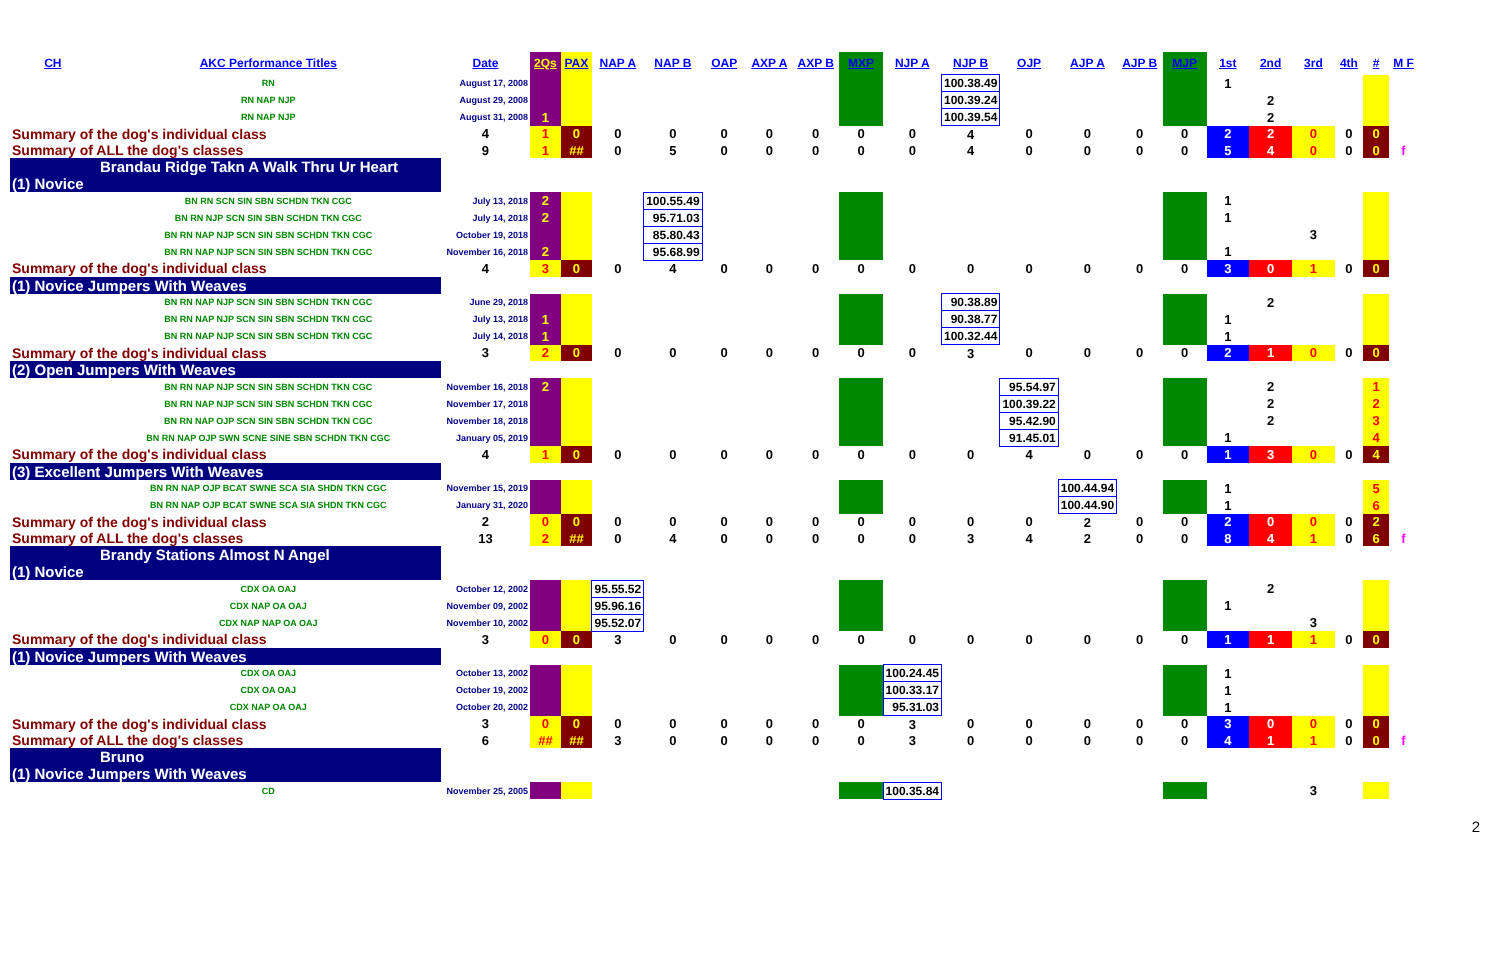| CH | AKC Performance Titles | Date | 2Qs | PAX | NAP A | NAP B | OAP | AXP A | AXP B | MXP | NJP A | NJP B | OJP | AJP A | AJP B | MJP | 1st | 2nd | 3rd | 4th | # | M F |
| --- | --- | --- | --- | --- | --- | --- | --- | --- | --- | --- | --- | --- | --- | --- | --- | --- | --- | --- | --- | --- | --- | --- |
| | RN | August 17, 2008 | | | | | | | | | | 100.38.49 | | | | | 1 | | | | | |
| | RN NAP NJP | August 29, 2008 | | | | | | | | | | 100.39.24 | | | | | | 2 | | | | |
| | RN NAP NJP | August 31, 2008 | 1 | | | | | | | | | 100.39.54 | | | | | | 2 | | | | |
| Summary of the dog's individual class | | 4 | 1 | 0 | 0 | 0 | 0 | 0 | 0 | 0 | 0 | 4 | 0 | 0 | 0 | 0 | 2 | 2 | 0 | 0 | 0 | |
| Summary of ALL the dog's classes | | 9 | 1 | ## | 0 | 5 | 0 | 0 | 0 | 0 | 0 | 4 | 0 | 0 | 0 | 0 | 5 | 4 | 0 | 0 | 0 | f |
| Brandau Ridge Takn A Walk Thru Ur Heart | | | | | | | | | | | | | | | | | | | | | | |
| (1) Novice | | | | | | | | | | | | | | | | | | | | | | |
| | BN RN SCN SIN SBN SCHDN TKN CGC | July 13, 2018 | 2 | | | 100.55.49 | | | | | | | | | | | 1 | | | | | |
| | BN RN NJP SCN SIN SBN SCHDN TKN CGC | July 14, 2018 | 2 | | | 95.71.03 | | | | | | | | | | | 1 | | | | | |
| | BN RN NAP NJP SCN SIN SBN SCHDN TKN CGC | October 19, 2018 | | | | 85.80.43 | | | | | | | | | | | | | 3 | | | |
| | BN RN NAP NJP SCN SIN SBN SCHDN TKN CGC | November 16, 2018 | 2 | | | 95.68.99 | | | | | | | | | | | 1 | | | | | |
| Summary of the dog's individual class | | 4 | 3 | 0 | 0 | 4 | 0 | 0 | 0 | 0 | 0 | 0 | 0 | 0 | 0 | 0 | 3 | 0 | 1 | 0 | 0 | |
| (1) Novice Jumpers With Weaves | | | | | | | | | | | | | | | | | | | | | | |
| | BN RN NAP NJP SCN SIN SBN SCHDN TKN CGC | June 29, 2018 | | | | | | | | | | 90.38.89 | | | | | | 2 | | | | |
| | BN RN NAP NJP SCN SIN SBN SCHDN TKN CGC | July 13, 2018 | 1 | | | | | | | | | 90.38.77 | | | | | 1 | | | | | |
| | BN RN NAP NJP SCN SIN SBN SCHDN TKN CGC | July 14, 2018 | 1 | | | | | | | | | 100.32.44 | | | | | 1 | | | | | |
| Summary of the dog's individual class | | 3 | 2 | 0 | 0 | 0 | 0 | 0 | 0 | 0 | 0 | 3 | 0 | 0 | 0 | 0 | 2 | 1 | 0 | 0 | 0 | |
| (2) Open Jumpers With Weaves | | | | | | | | | | | | | | | | | | | | | | |
| | BN RN NAP NJP SCN SIN SBN SCHDN TKN CGC | November 16, 2018 | 2 | | | | | | | | | | 95.54.97 | | | | | 2 | | | 1 | |
| | BN RN NAP NJP SCN SIN SBN SCHDN TKN CGC | November 17, 2018 | | | | | | | | | | | 100.39.22 | | | | | 2 | | | 2 | |
| | BN RN NAP OJP SCN SIN SBN SCHDN TKN CGC | November 18, 2018 | | | | | | | | | | | 95.42.90 | | | | | 2 | | | 3 | |
| | BN RN NAP OJP SWN SCNE SINE SBN SCHDN TKN CGC | January 05, 2019 | | | | | | | | | | | 91.45.01 | | | | 1 | | | | 4 | |
| Summary of the dog's individual class | | 4 | 1 | 0 | 0 | 0 | 0 | 0 | 0 | 0 | 0 | 0 | 4 | 0 | 0 | 0 | 1 | 3 | 0 | 0 | 4 | |
| (3) Excellent Jumpers With Weaves | | | | | | | | | | | | | | | | | | | | | | |
| | BN RN NAP OJP BCAT SWNE SCA SIA SHDN TKN CGC | November 15, 2019 | | | | | | | | | | | | 100.44.94 | | | 1 | | | | 5 | |
| | BN RN NAP OJP BCAT SWNE SCA SIA SHDN TKN CGC | January 31, 2020 | | | | | | | | | | | | 100.44.90 | | | 1 | | | | 6 | |
| Summary of the dog's individual class | | 2 | 0 | 0 | 0 | 0 | 0 | 0 | 0 | 0 | 0 | 0 | 0 | 2 | 0 | 0 | 2 | 0 | 0 | 0 | 2 | |
| Summary of ALL the dog's classes | | 13 | 2 | ## | 0 | 4 | 0 | 0 | 0 | 0 | 0 | 3 | 4 | 2 | 0 | 0 | 8 | 4 | 1 | 0 | 6 | f |
| Brandy Stations Almost N Angel | | | | | | | | | | | | | | | | | | | | | | |
| (1) Novice | | | | | | | | | | | | | | | | | | | | | | |
| | CDX OA OAJ | October 12, 2002 | | | 95.55.52 | | | | | | | | | | | | | 2 | | | | |
| | CDX NAP OA OAJ | November 09, 2002 | | | 95.96.16 | | | | | | | | | | | | 1 | | | | | |
| | CDX NAP NAP OA OAJ | November 10, 2002 | | | 95.52.07 | | | | | | | | | | | | | | 3 | | | |
| Summary of the dog's individual class | | 3 | 0 | 0 | 3 | 0 | 0 | 0 | 0 | 0 | 0 | 0 | 0 | 0 | 0 | 0 | 1 | 1 | 1 | 0 | 0 | |
| (1) Novice Jumpers With Weaves | | | | | | | | | | | | | | | | | | | | | | |
| | CDX OA OAJ | October 13, 2002 | | | | | | | | | 100.24.45 | | | | | | 1 | | | | | |
| | CDX OA OAJ | October 19, 2002 | | | | | | | | | 100.33.17 | | | | | | 1 | | | | | |
| | CDX NAP OA OAJ | October 20, 2002 | | | | | | | | | 95.31.03 | | | | | | 1 | | | | | |
| Summary of the dog's individual class | | 3 | 0 | 0 | 0 | 0 | 0 | 0 | 0 | 0 | 3 | 0 | 0 | 0 | 0 | 0 | 3 | 0 | 0 | 0 | 0 | |
| Summary of ALL the dog's classes | | 6 | ## | ## | 3 | 0 | 0 | 0 | 0 | 0 | 3 | 0 | 0 | 0 | 0 | 0 | 4 | 1 | 1 | 0 | 0 | f |
| Bruno | | | | | | | | | | | | | | | | | | | | | | |
| (1) Novice Jumpers With Weaves | | | | | | | | | | | | | | | | | | | | | | |
| | CD | November 25, 2005 | | | | | | | | | 100.35.84 | | | | | | | | 3 | | | |
2